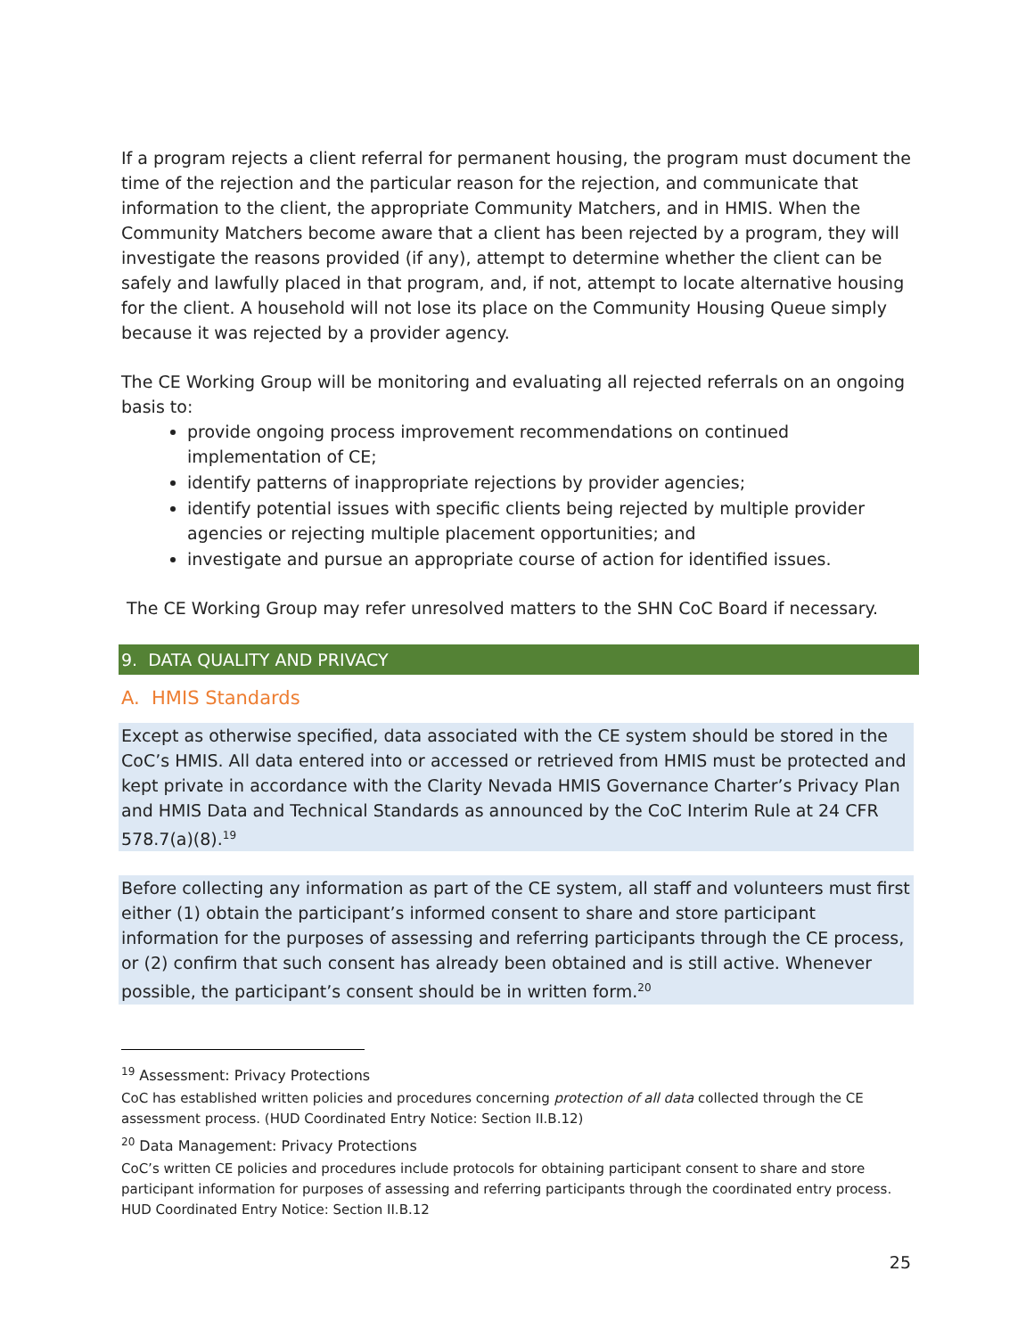If a program rejects a client referral for permanent housing, the program must document the time of the rejection and the particular reason for the rejection, and communicate that information to the client, the appropriate Community Matchers, and in HMIS. When the Community Matchers become aware that a client has been rejected by a program, they will investigate the reasons provided (if any), attempt to determine whether the client can be safely and lawfully placed in that program, and, if not, attempt to locate alternative housing for the client. A household will not lose its place on the Community Housing Queue simply because it was rejected by a provider agency.
The CE Working Group will be monitoring and evaluating all rejected referrals on an ongoing basis to:
provide ongoing process improvement recommendations on continued implementation of CE;
identify patterns of inappropriate rejections by provider agencies;
identify potential issues with specific clients being rejected by multiple provider agencies or rejecting multiple placement opportunities; and
investigate and pursue an appropriate course of action for identified issues.
The CE Working Group may refer unresolved matters to the SHN CoC Board if necessary.
9. DATA QUALITY AND PRIVACY
A. HMIS Standards
Except as otherwise specified, data associated with the CE system should be stored in the CoC’s HMIS. All data entered into or accessed or retrieved from HMIS must be protected and kept private in accordance with the Clarity Nevada HMIS Governance Charter’s Privacy Plan and HMIS Data and Technical Standards as announced by the CoC Interim Rule at 24 CFR 578.7(a)(8).<sup>19</sup>
Before collecting any information as part of the CE system, all staff and volunteers must first either (1) obtain the participant’s informed consent to share and store participant information for the purposes of assessing and referring participants through the CE process, or (2) confirm that such consent has already been obtained and is still active. Whenever possible, the participant’s consent should be in written form.<sup>20</sup>
<sup>19</sup> Assessment: Privacy Protections
CoC has established written policies and procedures concerning protection of all data collected through the CE assessment process. (HUD Coordinated Entry Notice: Section II.B.12)
<sup>20</sup> Data Management: Privacy Protections
CoC’s written CE policies and procedures include protocols for obtaining participant consent to share and store participant information for purposes of assessing and referring participants through the coordinated entry process. HUD Coordinated Entry Notice: Section II.B.12
25